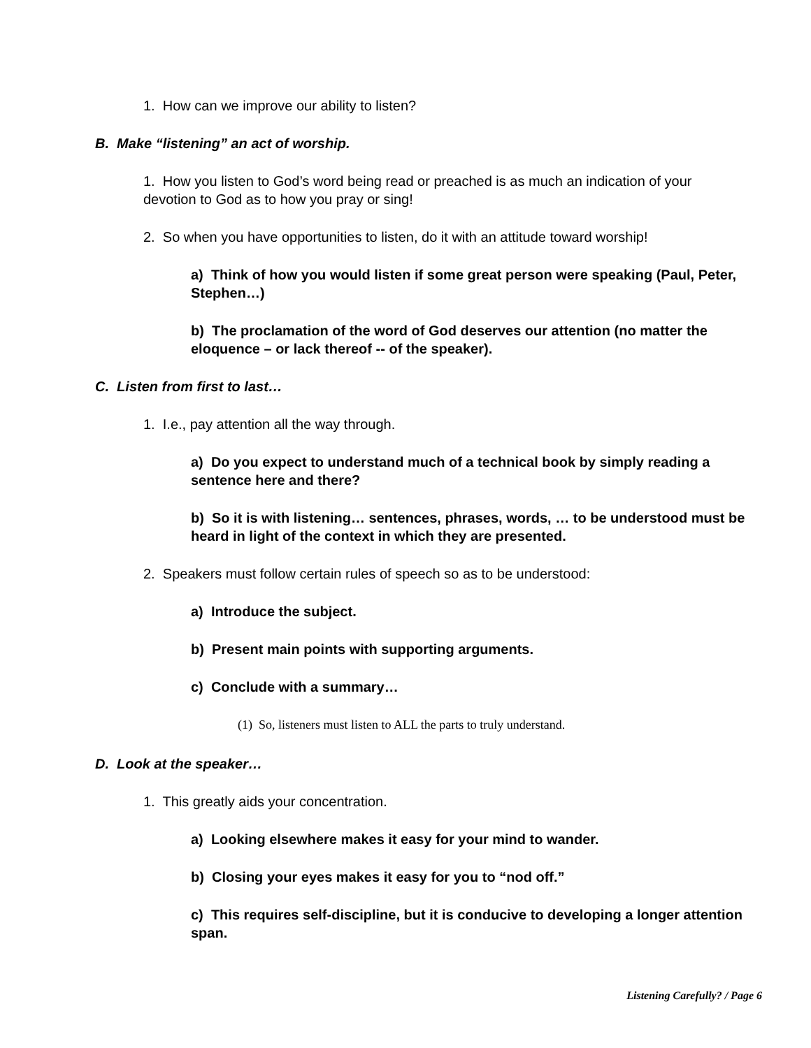1. How can we improve our ability to listen?
B. Make “listening” an act of worship.
1. How you listen to God’s word being read or preached is as much an indication of your devotion to God as to how you pray or sing!
2. So when you have opportunities to listen, do it with an attitude toward worship!
a) Think of how you would listen if some great person were speaking (Paul, Peter, Stephen…)
b) The proclamation of the word of God deserves our attention (no matter the eloquence – or lack thereof -- of the speaker).
C. Listen from first to last…
1. I.e., pay attention all the way through.
a) Do you expect to understand much of a technical book by simply reading a sentence here and there?
b) So it is with listening… sentences, phrases, words, … to be understood must be heard in light of the context in which they are presented.
2. Speakers must follow certain rules of speech so as to be understood:
a) Introduce the subject.
b) Present main points with supporting arguments.
c) Conclude with a summary…
(1) So, listeners must listen to ALL the parts to truly understand.
D. Look at the speaker…
1. This greatly aids your concentration.
a) Looking elsewhere makes it easy for your mind to wander.
b) Closing your eyes makes it easy for you to “nod off.”
c) This requires self-discipline, but it is conducive to developing a longer attention span.
Listening Carefully? / Page 6